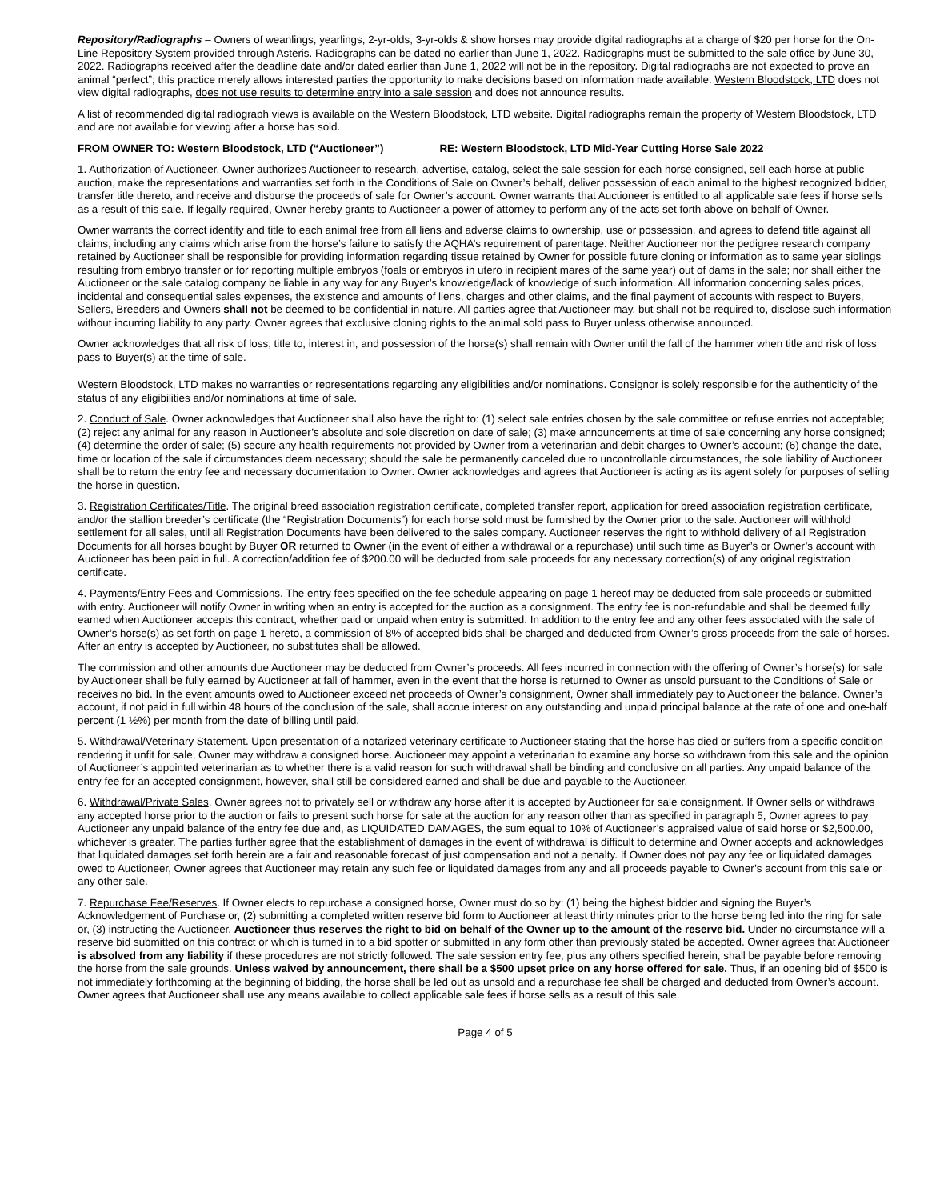Repository/Radiographs – Owners of weanlings, yearlings, 2-yr-olds, 3-yr-olds & show horses may provide digital radiographs at a charge of $20 per horse for the On-Line Repository System provided through Asteris. Radiographs can be dated no earlier than June 1, 2022. Radiographs must be submitted to the sale office by June 30, 2022. Radiographs received after the deadline date and/or dated earlier than June 1, 2022 will not be in the repository. Digital radiographs are not expected to prove an animal “perfect”; this practice merely allows interested parties the opportunity to make decisions based on information made available. Western Bloodstock, LTD does not view digital radiographs, does not use results to determine entry into a sale session and does not announce results.
A list of recommended digital radiograph views is available on the Western Bloodstock, LTD website. Digital radiographs remain the property of Western Bloodstock, LTD and are not available for viewing after a horse has sold.
FROM OWNER TO: Western Bloodstock, LTD (“Auctioneer”) RE: Western Bloodstock, LTD Mid-Year Cutting Horse Sale 2022
1. Authorization of Auctioneer. Owner authorizes Auctioneer to research, advertise, catalog, select the sale session for each horse consigned, sell each horse at public auction, make the representations and warranties set forth in the Conditions of Sale on Owner’s behalf, deliver possession of each animal to the highest recognized bidder, transfer title thereto, and receive and disburse the proceeds of sale for Owner’s account. Owner warrants that Auctioneer is entitled to all applicable sale fees if horse sells as a result of this sale. If legally required, Owner hereby grants to Auctioneer a power of attorney to perform any of the acts set forth above on behalf of Owner.
Owner warrants the correct identity and title to each animal free from all liens and adverse claims to ownership, use or possession, and agrees to defend title against all claims, including any claims which arise from the horse’s failure to satisfy the AQHA’s requirement of parentage. Neither Auctioneer nor the pedigree research company retained by Auctioneer shall be responsible for providing information regarding tissue retained by Owner for possible future cloning or information as to same year siblings resulting from embryo transfer or for reporting multiple embryos (foals or embryos in utero in recipient mares of the same year) out of dams in the sale; nor shall either the Auctioneer or the sale catalog company be liable in any way for any Buyer’s knowledge/lack of knowledge of such information. All information concerning sales prices, incidental and consequential sales expenses, the existence and amounts of liens, charges and other claims, and the final payment of accounts with respect to Buyers, Sellers, Breeders and Owners shall not be deemed to be confidential in nature. All parties agree that Auctioneer may, but shall not be required to, disclose such information without incurring liability to any party. Owner agrees that exclusive cloning rights to the animal sold pass to Buyer unless otherwise announced.
Owner acknowledges that all risk of loss, title to, interest in, and possession of the horse(s) shall remain with Owner until the fall of the hammer when title and risk of loss pass to Buyer(s) at the time of sale.
Western Bloodstock, LTD makes no warranties or representations regarding any eligibilities and/or nominations. Consignor is solely responsible for the authenticity of the status of any eligibilities and/or nominations at time of sale.
2. Conduct of Sale. Owner acknowledges that Auctioneer shall also have the right to: (1) select sale entries chosen by the sale committee or refuse entries not acceptable; (2) reject any animal for any reason in Auctioneer’s absolute and sole discretion on date of sale; (3) make announcements at time of sale concerning any horse consigned; (4) determine the order of sale; (5) secure any health requirements not provided by Owner from a veterinarian and debit charges to Owner’s account; (6) change the date, time or location of the sale if circumstances deem necessary; should the sale be permanently canceled due to uncontrollable circumstances, the sole liability of Auctioneer shall be to return the entry fee and necessary documentation to Owner. Owner acknowledges and agrees that Auctioneer is acting as its agent solely for purposes of selling the horse in question.
3. Registration Certificates/Title. The original breed association registration certificate, completed transfer report, application for breed association registration certificate, and/or the stallion breeder’s certificate (the “Registration Documents”) for each horse sold must be furnished by the Owner prior to the sale. Auctioneer will withhold settlement for all sales, until all Registration Documents have been delivered to the sales company. Auctioneer reserves the right to withhold delivery of all Registration Documents for all horses bought by Buyer OR returned to Owner (in the event of either a withdrawal or a repurchase) until such time as Buyer’s or Owner’s account with Auctioneer has been paid in full. A correction/addition fee of $200.00 will be deducted from sale proceeds for any necessary correction(s) of any original registration certificate.
4. Payments/Entry Fees and Commissions. The entry fees specified on the fee schedule appearing on page 1 hereof may be deducted from sale proceeds or submitted with entry. Auctioneer will notify Owner in writing when an entry is accepted for the auction as a consignment. The entry fee is non-refundable and shall be deemed fully earned when Auctioneer accepts this contract, whether paid or unpaid when entry is submitted. In addition to the entry fee and any other fees associated with the sale of Owner’s horse(s) as set forth on page 1 hereto, a commission of 8% of accepted bids shall be charged and deducted from Owner’s gross proceeds from the sale of horses. After an entry is accepted by Auctioneer, no substitutes shall be allowed.
The commission and other amounts due Auctioneer may be deducted from Owner’s proceeds. All fees incurred in connection with the offering of Owner’s horse(s) for sale by Auctioneer shall be fully earned by Auctioneer at fall of hammer, even in the event that the horse is returned to Owner as unsold pursuant to the Conditions of Sale or receives no bid. In the event amounts owed to Auctioneer exceed net proceeds of Owner’s consignment, Owner shall immediately pay to Auctioneer the balance. Owner’s account, if not paid in full within 48 hours of the conclusion of the sale, shall accrue interest on any outstanding and unpaid principal balance at the rate of one and one-half percent (1 ½%) per month from the date of billing until paid.
5. Withdrawal/Veterinary Statement. Upon presentation of a notarized veterinary certificate to Auctioneer stating that the horse has died or suffers from a specific condition rendering it unfit for sale, Owner may withdraw a consigned horse. Auctioneer may appoint a veterinarian to examine any horse so withdrawn from this sale and the opinion of Auctioneer’s appointed veterinarian as to whether there is a valid reason for such withdrawal shall be binding and conclusive on all parties. Any unpaid balance of the entry fee for an accepted consignment, however, shall still be considered earned and shall be due and payable to the Auctioneer.
6. Withdrawal/Private Sales. Owner agrees not to privately sell or withdraw any horse after it is accepted by Auctioneer for sale consignment. If Owner sells or withdraws any accepted horse prior to the auction or fails to present such horse for sale at the auction for any reason other than as specified in paragraph 5, Owner agrees to pay Auctioneer any unpaid balance of the entry fee due and, as LIQUIDATED DAMAGES, the sum equal to 10% of Auctioneer’s appraised value of said horse or $2,500.00, whichever is greater. The parties further agree that the establishment of damages in the event of withdrawal is difficult to determine and Owner accepts and acknowledges that liquidated damages set forth herein are a fair and reasonable forecast of just compensation and not a penalty. If Owner does not pay any fee or liquidated damages owed to Auctioneer, Owner agrees that Auctioneer may retain any such fee or liquidated damages from any and all proceeds payable to Owner’s account from this sale or any other sale.
7. Repurchase Fee/Reserves. If Owner elects to repurchase a consigned horse, Owner must do so by: (1) being the highest bidder and signing the Buyer’s Acknowledgement of Purchase or, (2) submitting a completed written reserve bid form to Auctioneer at least thirty minutes prior to the horse being led into the ring for sale or, (3) instructing the Auctioneer. Auctioneer thus reserves the right to bid on behalf of the Owner up to the amount of the reserve bid. Under no circumstance will a reserve bid submitted on this contract or which is turned in to a bid spotter or submitted in any form other than previously stated be accepted. Owner agrees that Auctioneer is absolved from any liability if these procedures are not strictly followed. The sale session entry fee, plus any others specified herein, shall be payable before removing the horse from the sale grounds. Unless waived by announcement, there shall be a $500 upset price on any horse offered for sale. Thus, if an opening bid of $500 is not immediately forthcoming at the beginning of bidding, the horse shall be led out as unsold and a repurchase fee shall be charged and deducted from Owner’s account. Owner agrees that Auctioneer shall use any means available to collect applicable sale fees if horse sells as a result of this sale.
Page 4 of 5